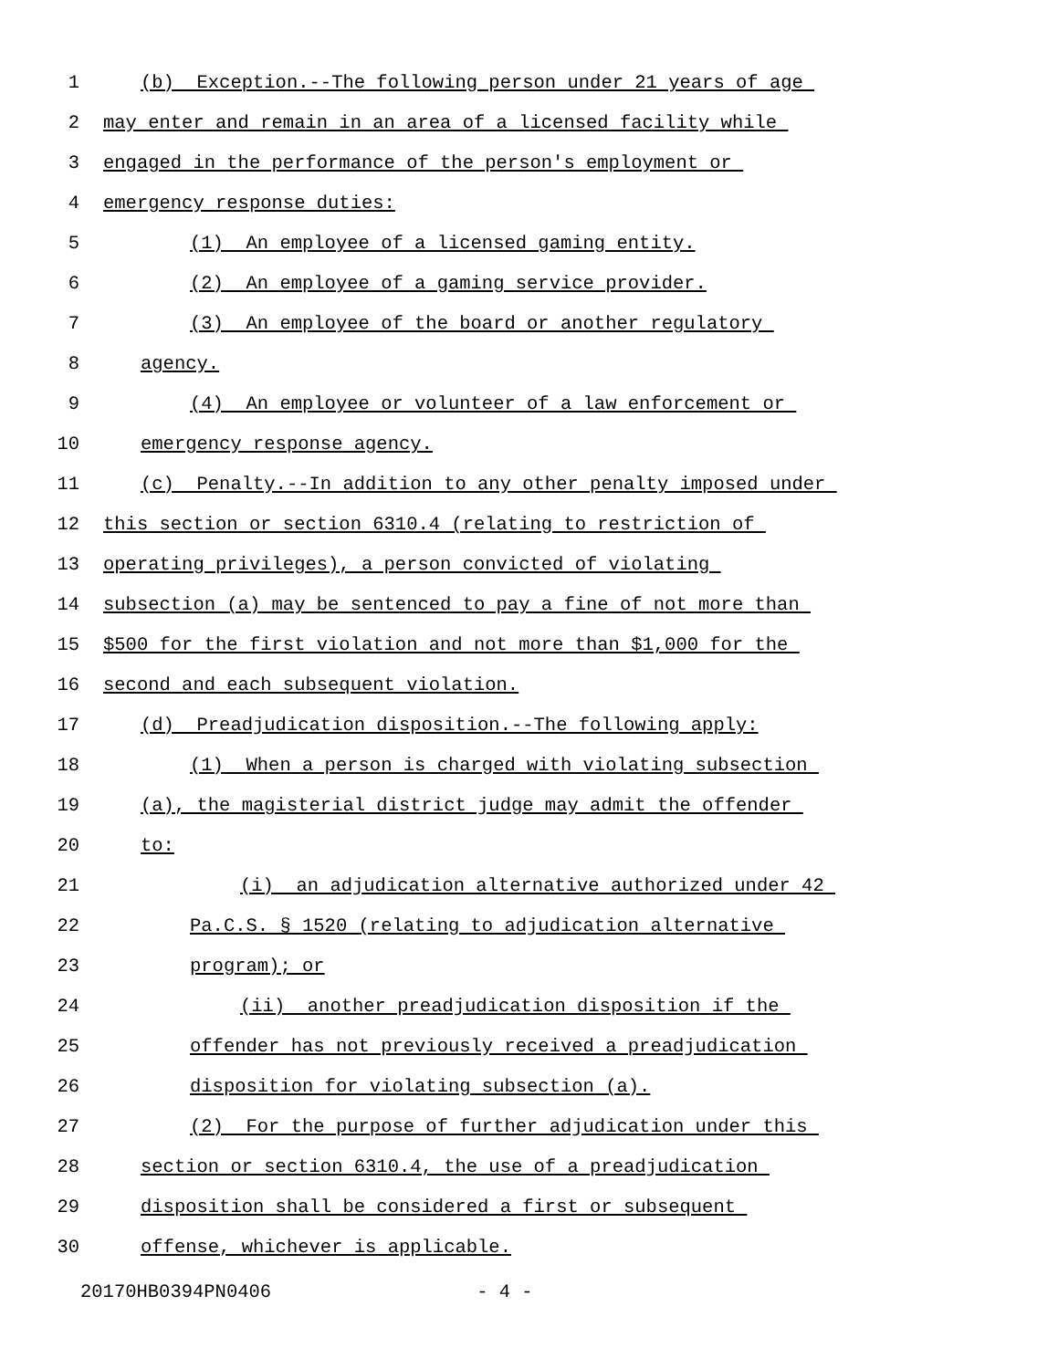1 (b) Exception.--The following person under 21 years of age
2 may enter and remain in an area of a licensed facility while
3 engaged in the performance of the person's employment or
4 emergency response duties:
5 (1) An employee of a licensed gaming entity.
6 (2) An employee of a gaming service provider.
7 (3) An employee of the board or another regulatory
8 agency.
9 (4) An employee or volunteer of a law enforcement or
10 emergency response agency.
11 (c) Penalty.--In addition to any other penalty imposed under
12 this section or section 6310.4 (relating to restriction of
13 operating privileges), a person convicted of violating
14 subsection (a) may be sentenced to pay a fine of not more than
15 $500 for the first violation and not more than $1,000 for the
16 second and each subsequent violation.
17 (d) Preadjudication disposition.--The following apply:
18 (1) When a person is charged with violating subsection
19 (a), the magisterial district judge may admit the offender
20 to:
21 (i) an adjudication alternative authorized under 42
22 Pa.C.S. § 1520 (relating to adjudication alternative
23 program); or
24 (ii) another preadjudication disposition if the
25 offender has not previously received a preadjudication
26 disposition for violating subsection (a).
27 (2) For the purpose of further adjudication under this
28 section or section 6310.4, the use of a preadjudication
29 disposition shall be considered a first or subsequent
30 offense, whichever is applicable.
20170HB0394PN0406 - 4 -